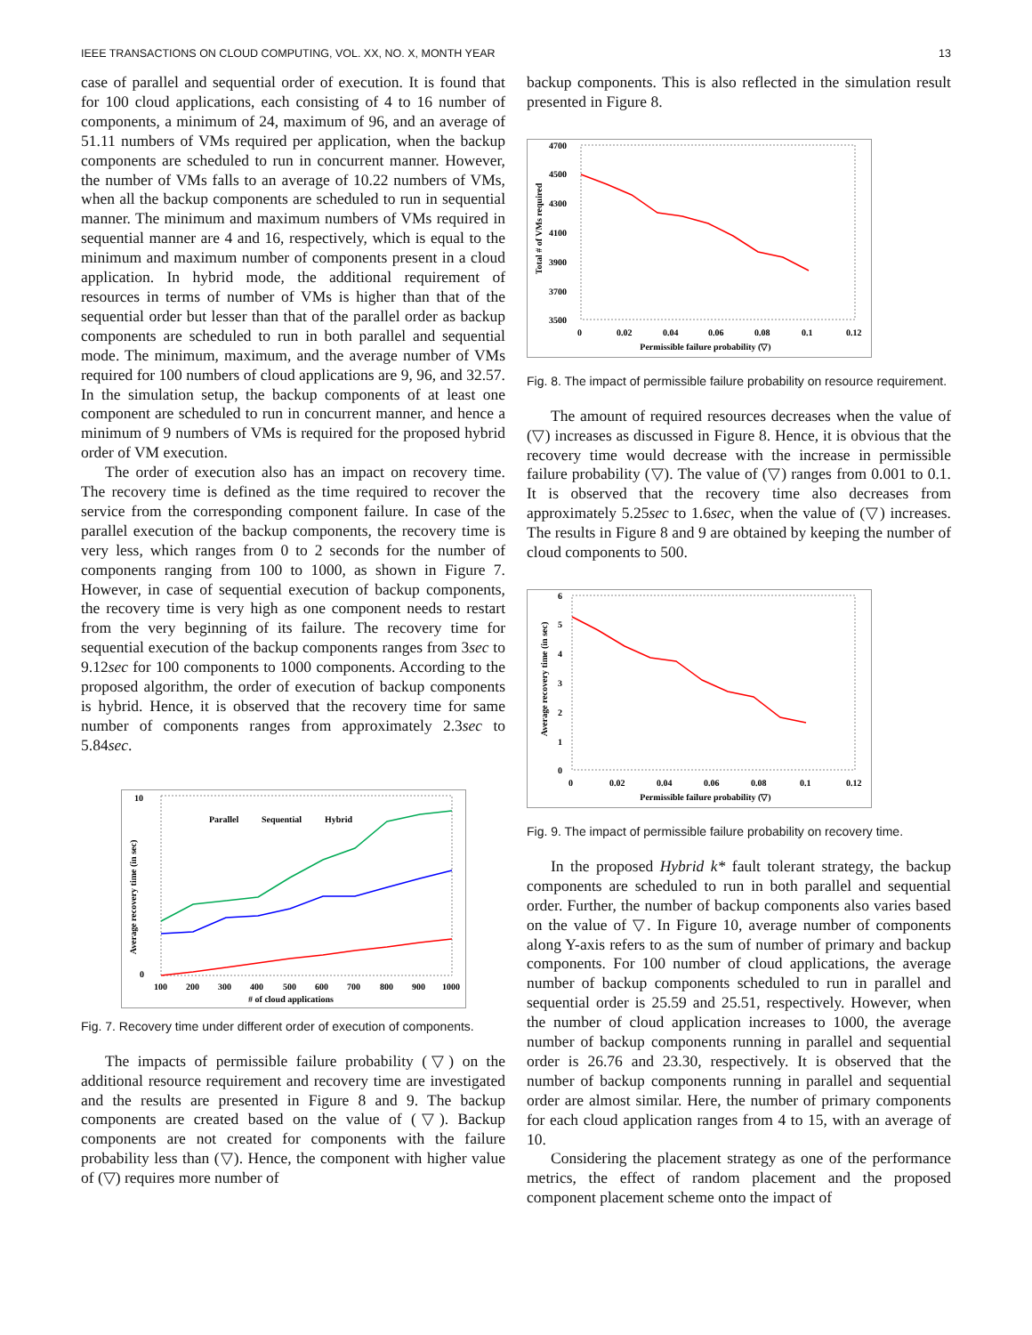IEEE TRANSACTIONS ON CLOUD COMPUTING, VOL. XX, NO. X, MONTH YEAR 13
case of parallel and sequential order of execution. It is found that for 100 cloud applications, each consisting of 4 to 16 number of components, a minimum of 24, maximum of 96, and an average of 51.11 numbers of VMs required per application, when the backup components are scheduled to run in concurrent manner. However, the number of VMs falls to an average of 10.22 numbers of VMs, when all the backup components are scheduled to run in sequential manner. The minimum and maximum numbers of VMs required in sequential manner are 4 and 16, respectively, which is equal to the minimum and maximum number of components present in a cloud application. In hybrid mode, the additional requirement of resources in terms of number of VMs is higher than that of the sequential order but lesser than that of the parallel order as backup components are scheduled to run in both parallel and sequential mode. The minimum, maximum, and the average number of VMs required for 100 numbers of cloud applications are 9, 96, and 32.57. In the simulation setup, the backup components of at least one component are scheduled to run in concurrent manner, and hence a minimum of 9 numbers of VMs is required for the proposed hybrid order of VM execution.
The order of execution also has an impact on recovery time. The recovery time is defined as the time required to recover the service from the corresponding component failure. In case of the parallel execution of the backup components, the recovery time is very less, which ranges from 0 to 2 seconds for the number of components ranging from 100 to 1000, as shown in Figure 7. However, in case of sequential execution of backup components, the recovery time is very high as one component needs to restart from the very beginning of its failure. The recovery time for sequential execution of the backup components ranges from 3sec to 9.12sec for 100 components to 1000 components. According to the proposed algorithm, the order of execution of backup components is hybrid. Hence, it is observed that the recovery time for same number of components ranges from approximately 2.3sec to 5.84sec.
10
0
Average recovery time (in sec)
100
200
300
400
500
600
700
800
900
1000
# of cloud applications
Parallel
Sequential
Hybrid
Fig. 7. Recovery time under different order of execution of components.
The impacts of permissible failure probability (▽) on the additional resource requirement and recovery time are investigated and the results are presented in Figure 8 and 9. The backup components are created based on the value of (▽). Backup components are not created for components with the failure probability less than (▽). Hence, the component with higher value of (▽) requires more number of
backup components. This is also reflected in the simulation result presented in Figure 8.
4700
4500
4300
4100
3900
3700
3500
Total # of VMs required
0
0.02
0.04
0.06
0.08
0.1
0.12
Permissible failure probability (▽)
Fig. 8. The impact of permissible failure probability on resource requirement.
The amount of required resources decreases when the value of (▽) increases as discussed in Figure 8. Hence, it is obvious that the recovery time would decrease with the increase in permissible failure probability (▽). The value of (▽) ranges from 0.001 to 0.1. It is observed that the recovery time also decreases from approximately 5.25sec to 1.6sec, when the value of (▽) increases. The results in Figure 8 and 9 are obtained by keeping the number of cloud components to 500.
6
5
4
3
2
1
0
Average recovery time (in sec)
0
0.02
0.04
0.06
0.08
0.1
0.12
Permissible failure probability (▽)
Fig. 9. The impact of permissible failure probability on recovery time.
In the proposed Hybrid k* fault tolerant strategy, the backup components are scheduled to run in both parallel and sequential order. Further, the number of backup components also varies based on the value of ▽. In Figure 10, average number of components along Y-axis refers to as the sum of number of primary and backup components. For 100 number of cloud applications, the average number of backup components scheduled to run in parallel and sequential order is 25.59 and 25.51, respectively. However, when the number of cloud application increases to 1000, the average number of backup components running in parallel and sequential order is 26.76 and 23.30, respectively. It is observed that the number of backup components running in parallel and sequential order are almost similar. Here, the number of primary components for each cloud application ranges from 4 to 15, with an average of 10.
Considering the placement strategy as one of the performance metrics, the effect of random placement and the proposed component placement scheme onto the impact of